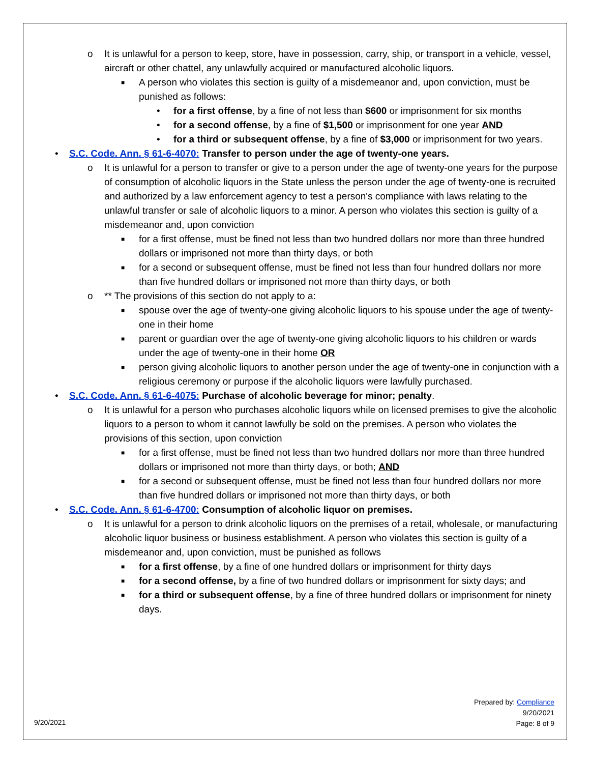o It is unlawful for a person to keep, store, have in possession, carry, ship, or transport in a vehicle, vessel, aircraft or other chattel, any unlawfully acquired or manufactured alcoholic liquors.
■ A person who violates this section is guilty of a misdemeanor and, upon conviction, must be punished as follows:
• for a first offense, by a fine of not less than $600 or imprisonment for six months
• for a second offense, by a fine of $1,500 or imprisonment for one year AND
• for a third or subsequent offense, by a fine of $3,000 or imprisonment for two years.
• S.C. Code. Ann. § 61-6-4070: Transfer to person under the age of twenty-one years.
o It is unlawful for a person to transfer or give to a person under the age of twenty-one years for the purpose of consumption of alcoholic liquors in the State unless the person under the age of twenty-one is recruited and authorized by a law enforcement agency to test a person's compliance with laws relating to the unlawful transfer or sale of alcoholic liquors to a minor. A person who violates this section is guilty of a misdemeanor and, upon conviction
■ for a first offense, must be fined not less than two hundred dollars nor more than three hundred dollars or imprisoned not more than thirty days, or both
■ for a second or subsequent offense, must be fined not less than four hundred dollars nor more than five hundred dollars or imprisoned not more than thirty days, or both
o ** The provisions of this section do not apply to a:
■ spouse over the age of twenty-one giving alcoholic liquors to his spouse under the age of twenty-one in their home
■ parent or guardian over the age of twenty-one giving alcoholic liquors to his children or wards under the age of twenty-one in their home OR
■ person giving alcoholic liquors to another person under the age of twenty-one in conjunction with a religious ceremony or purpose if the alcoholic liquors were lawfully purchased.
• S.C. Code. Ann. § 61-6-4075: Purchase of alcoholic beverage for minor; penalty.
o It is unlawful for a person who purchases alcoholic liquors while on licensed premises to give the alcoholic liquors to a person to whom it cannot lawfully be sold on the premises. A person who violates the provisions of this section, upon conviction
■ for a first offense, must be fined not less than two hundred dollars nor more than three hundred dollars or imprisoned not more than thirty days, or both; AND
■ for a second or subsequent offense, must be fined not less than four hundred dollars nor more than five hundred dollars or imprisoned not more than thirty days, or both
• S.C. Code. Ann. § 61-6-4700: Consumption of alcoholic liquor on premises.
o It is unlawful for a person to drink alcoholic liquors on the premises of a retail, wholesale, or manufacturing alcoholic liquor business or business establishment. A person who violates this section is guilty of a misdemeanor and, upon conviction, must be punished as follows
■ for a first offense, by a fine of one hundred dollars or imprisonment for thirty days
■ for a second offense, by a fine of two hundred dollars or imprisonment for sixty days; and
■ for a third or subsequent offense, by a fine of three hundred dollars or imprisonment for ninety days.
Prepared by: Compliance
9/20/2021
Page: 8 of 9
9/20/2021